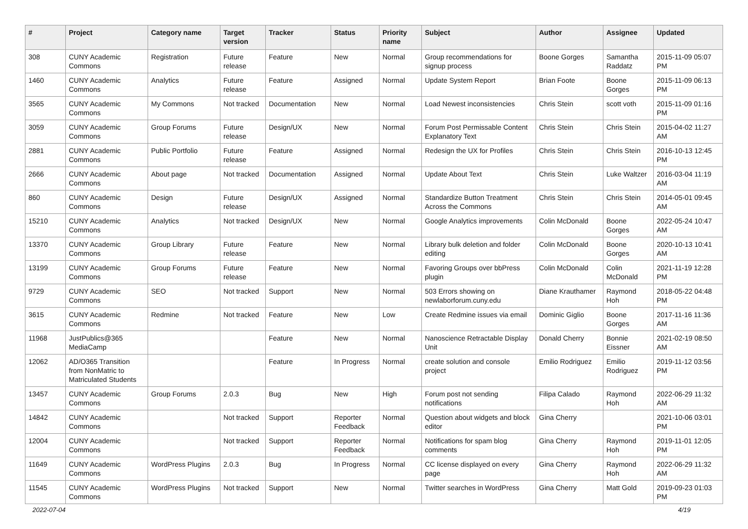| # | Project | Category name | Target version | Tracker | Status | Priority name | Subject | Author | Assignee | Updated |
| --- | --- | --- | --- | --- | --- | --- | --- | --- | --- | --- |
| 308 | CUNY Academic Commons | Registration | Future release | Feature | New | Normal | Group recommendations for signup process | Boone Gorges | Samantha Raddatz | 2015-11-09 05:07 PM |
| 1460 | CUNY Academic Commons | Analytics | Future release | Feature | Assigned | Normal | Update System Report | Brian Foote | Boone Gorges | 2015-11-09 06:13 PM |
| 3565 | CUNY Academic Commons | My Commons | Not tracked | Documentation | New | Normal | Load Newest inconsistencies | Chris Stein | scott voth | 2015-11-09 01:16 PM |
| 3059 | CUNY Academic Commons | Group Forums | Future release | Design/UX | New | Normal | Forum Post Permissable Content Explanatory Text | Chris Stein | Chris Stein | 2015-04-02 11:27 AM |
| 2881 | CUNY Academic Commons | Public Portfolio | Future release | Feature | Assigned | Normal | Redesign the UX for Profiles | Chris Stein | Chris Stein | 2016-10-13 12:45 PM |
| 2666 | CUNY Academic Commons | About page | Not tracked | Documentation | Assigned | Normal | Update About Text | Chris Stein | Luke Waltzer | 2016-03-04 11:19 AM |
| 860 | CUNY Academic Commons | Design | Future release | Design/UX | Assigned | Normal | Standardize Button Treatment Across the Commons | Chris Stein | Chris Stein | 2014-05-01 09:45 AM |
| 15210 | CUNY Academic Commons | Analytics | Not tracked | Design/UX | New | Normal | Google Analytics improvements | Colin McDonald | Boone Gorges | 2022-05-24 10:47 AM |
| 13370 | CUNY Academic Commons | Group Library | Future release | Feature | New | Normal | Library bulk deletion and folder editing | Colin McDonald | Boone Gorges | 2020-10-13 10:41 AM |
| 13199 | CUNY Academic Commons | Group Forums | Future release | Feature | New | Normal | Favoring Groups over bbPress plugin | Colin McDonald | Colin McDonald | 2021-11-19 12:28 PM |
| 9729 | CUNY Academic Commons | SEO | Not tracked | Support | New | Normal | 503 Errors showing on newlaborforum.cuny.edu | Diane Krauthamer | Raymond Hoh | 2018-05-22 04:48 PM |
| 3615 | CUNY Academic Commons | Redmine | Not tracked | Feature | New | Low | Create Redmine issues via email | Dominic Giglio | Boone Gorges | 2017-11-16 11:36 AM |
| 11968 | JustPublics@365 MediaCamp | | | Feature | New | Normal | Nanoscience Retractable Display Unit | Donald Cherry | Bonnie Eissner | 2021-02-19 08:50 AM |
| 12062 | AD/O365 Transition from NonMatric to Matriculated Students | | | Feature | In Progress | Normal | create solution and console project | Emilio Rodriguez | Emilio Rodriguez | 2019-11-12 03:56 PM |
| 13457 | CUNY Academic Commons | Group Forums | 2.0.3 | Bug | New | High | Forum post not sending notifications | Filipa Calado | Raymond Hoh | 2022-06-29 11:32 AM |
| 14842 | CUNY Academic Commons | | Not tracked | Support | Reporter Feedback | Normal | Question about widgets and block editor | Gina Cherry | | 2021-10-06 03:01 PM |
| 12004 | CUNY Academic Commons | | Not tracked | Support | Reporter Feedback | Normal | Notifications for spam blog comments | Gina Cherry | Raymond Hoh | 2019-11-01 12:05 PM |
| 11649 | CUNY Academic Commons | WordPress Plugins | 2.0.3 | Bug | In Progress | Normal | CC license displayed on every page | Gina Cherry | Raymond Hoh | 2022-06-29 11:32 AM |
| 11545 | CUNY Academic Commons | WordPress Plugins | Not tracked | Support | New | Normal | Twitter searches in WordPress | Gina Cherry | Matt Gold | 2019-09-23 01:03 PM |
2022-07-04 4/19